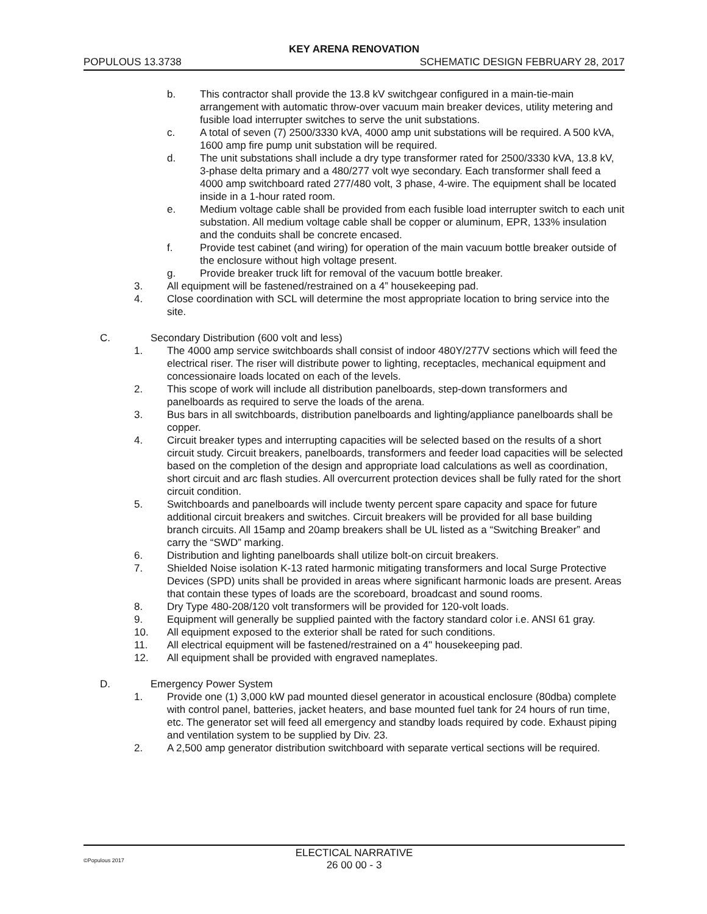KEY ARENA RENOVATION
POPULOUS 13.3738 SCHEMATIC DESIGN FEBRUARY 28, 2017
b. This contractor shall provide the 13.8 kV switchgear configured in a main-tie-main arrangement with automatic throw-over vacuum main breaker devices, utility metering and fusible load interrupter switches to serve the unit substations.
c. A total of seven (7) 2500/3330 kVA, 4000 amp unit substations will be required. A 500 kVA, 1600 amp fire pump unit substation will be required.
d. The unit substations shall include a dry type transformer rated for 2500/3330 kVA, 13.8 kV, 3-phase delta primary and a 480/277 volt wye secondary. Each transformer shall feed a 4000 amp switchboard rated 277/480 volt, 3 phase, 4-wire. The equipment shall be located inside in a 1-hour rated room.
e. Medium voltage cable shall be provided from each fusible load interrupter switch to each unit substation. All medium voltage cable shall be copper or aluminum, EPR, 133% insulation and the conduits shall be concrete encased.
f. Provide test cabinet (and wiring) for operation of the main vacuum bottle breaker outside of the enclosure without high voltage present.
g. Provide breaker truck lift for removal of the vacuum bottle breaker.
3. All equipment will be fastened/restrained on a 4” housekeeping pad.
4. Close coordination with SCL will determine the most appropriate location to bring service into the site.
C. Secondary Distribution (600 volt and less)
1. The 4000 amp service switchboards shall consist of indoor 480Y/277V sections which will feed the electrical riser. The riser will distribute power to lighting, receptacles, mechanical equipment and concessionaire loads located on each of the levels.
2. This scope of work will include all distribution panelboards, step-down transformers and panelboards as required to serve the loads of the arena.
3. Bus bars in all switchboards, distribution panelboards and lighting/appliance panelboards shall be copper.
4. Circuit breaker types and interrupting capacities will be selected based on the results of a short circuit study. Circuit breakers, panelboards, transformers and feeder load capacities will be selected based on the completion of the design and appropriate load calculations as well as coordination, short circuit and arc flash studies. All overcurrent protection devices shall be fully rated for the short circuit condition.
5. Switchboards and panelboards will include twenty percent spare capacity and space for future additional circuit breakers and switches. Circuit breakers will be provided for all base building branch circuits. All 15amp and 20amp breakers shall be UL listed as a “Switching Breaker” and carry the “SWD” marking.
6. Distribution and lighting panelboards shall utilize bolt-on circuit breakers.
7. Shielded Noise isolation K-13 rated harmonic mitigating transformers and local Surge Protective Devices (SPD) units shall be provided in areas where significant harmonic loads are present. Areas that contain these types of loads are the scoreboard, broadcast and sound rooms.
8. Dry Type 480-208/120 volt transformers will be provided for 120-volt loads.
9. Equipment will generally be supplied painted with the factory standard color i.e. ANSI 61 gray.
10. All equipment exposed to the exterior shall be rated for such conditions.
11. All electrical equipment will be fastened/restrained on a 4" housekeeping pad.
12. All equipment shall be provided with engraved nameplates.
D. Emergency Power System
1. Provide one (1) 3,000 kW pad mounted diesel generator in acoustical enclosure (80dba) complete with control panel, batteries, jacket heaters, and base mounted fuel tank for 24 hours of run time, etc. The generator set will feed all emergency and standby loads required by code. Exhaust piping and ventilation system to be supplied by Div. 23.
2. A 2,500 amp generator distribution switchboard with separate vertical sections will be required.
©Populous 2017
ELECTICAL NARRATIVE
26 00 00 - 3